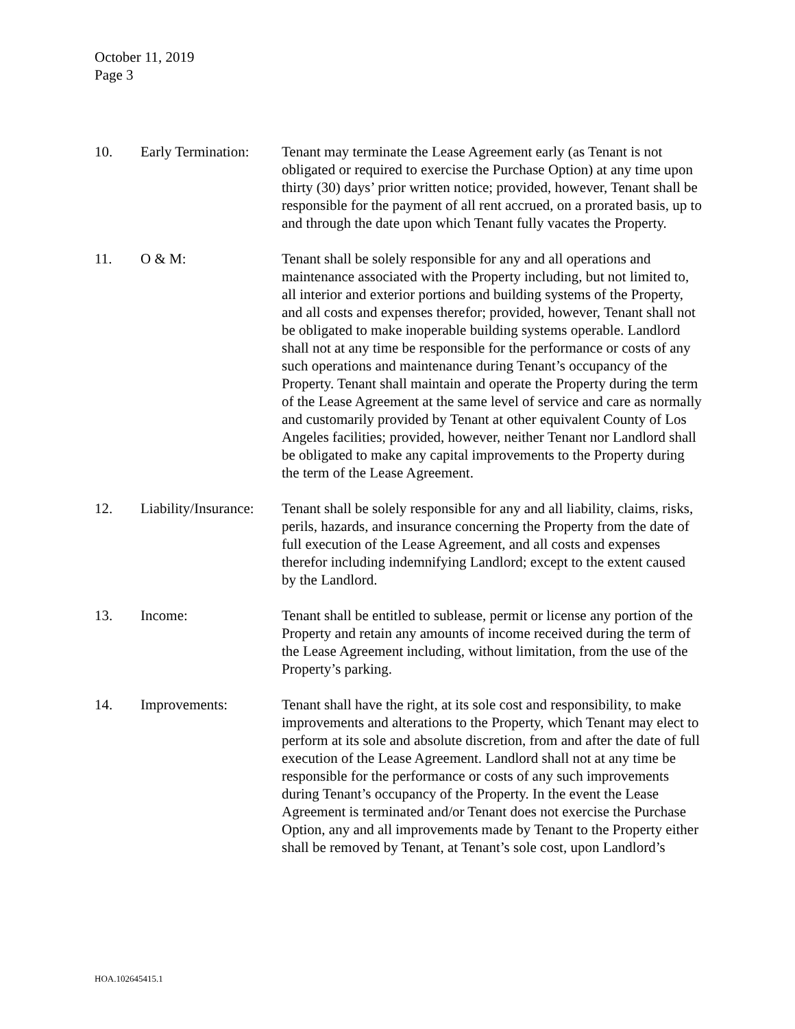October 11, 2019
Page 3
10. Early Termination:
Tenant may terminate the Lease Agreement early (as Tenant is not obligated or required to exercise the Purchase Option) at any time upon thirty (30) days’ prior written notice; provided, however, Tenant shall be responsible for the payment of all rent accrued, on a prorated basis, up to and through the date upon which Tenant fully vacates the Property.
11. O & M: Tenant shall be solely responsible for any and all operations and maintenance associated with the Property including, but not limited to, all interior and exterior portions and building systems of the Property, and all costs and expenses therefor; provided, however, Tenant shall not be obligated to make inoperable building systems operable. Landlord shall not at any time be responsible for the performance or costs of any such operations and maintenance during Tenant’s occupancy of the Property. Tenant shall maintain and operate the Property during the term of the Lease Agreement at the same level of service and care as normally and customarily provided by Tenant at other equivalent County of Los Angeles facilities; provided, however, neither Tenant nor Landlord shall be obligated to make any capital improvements to the Property during the term of the Lease Agreement.
12. Liability/Insurance:
Tenant shall be solely responsible for any and all liability, claims, risks, perils, hazards, and insurance concerning the Property from the date of full execution of the Lease Agreement, and all costs and expenses therefor including indemnifying Landlord; except to the extent caused by the Landlord.
13. Income: Tenant shall be entitled to sublease, permit or license any portion of the Property and retain any amounts of income received during the term of the Lease Agreement including, without limitation, from the use of the Property’s parking.
14. Improvements: Tenant shall have the right, at its sole cost and responsibility, to make improvements and alterations to the Property, which Tenant may elect to perform at its sole and absolute discretion, from and after the date of full execution of the Lease Agreement. Landlord shall not at any time be responsible for the performance or costs of any such improvements during Tenant’s occupancy of the Property. In the event the Lease Agreement is terminated and/or Tenant does not exercise the Purchase Option, any and all improvements made by Tenant to the Property either shall be removed by Tenant, at Tenant’s sole cost, upon Landlord’s
HOA.102645415.1